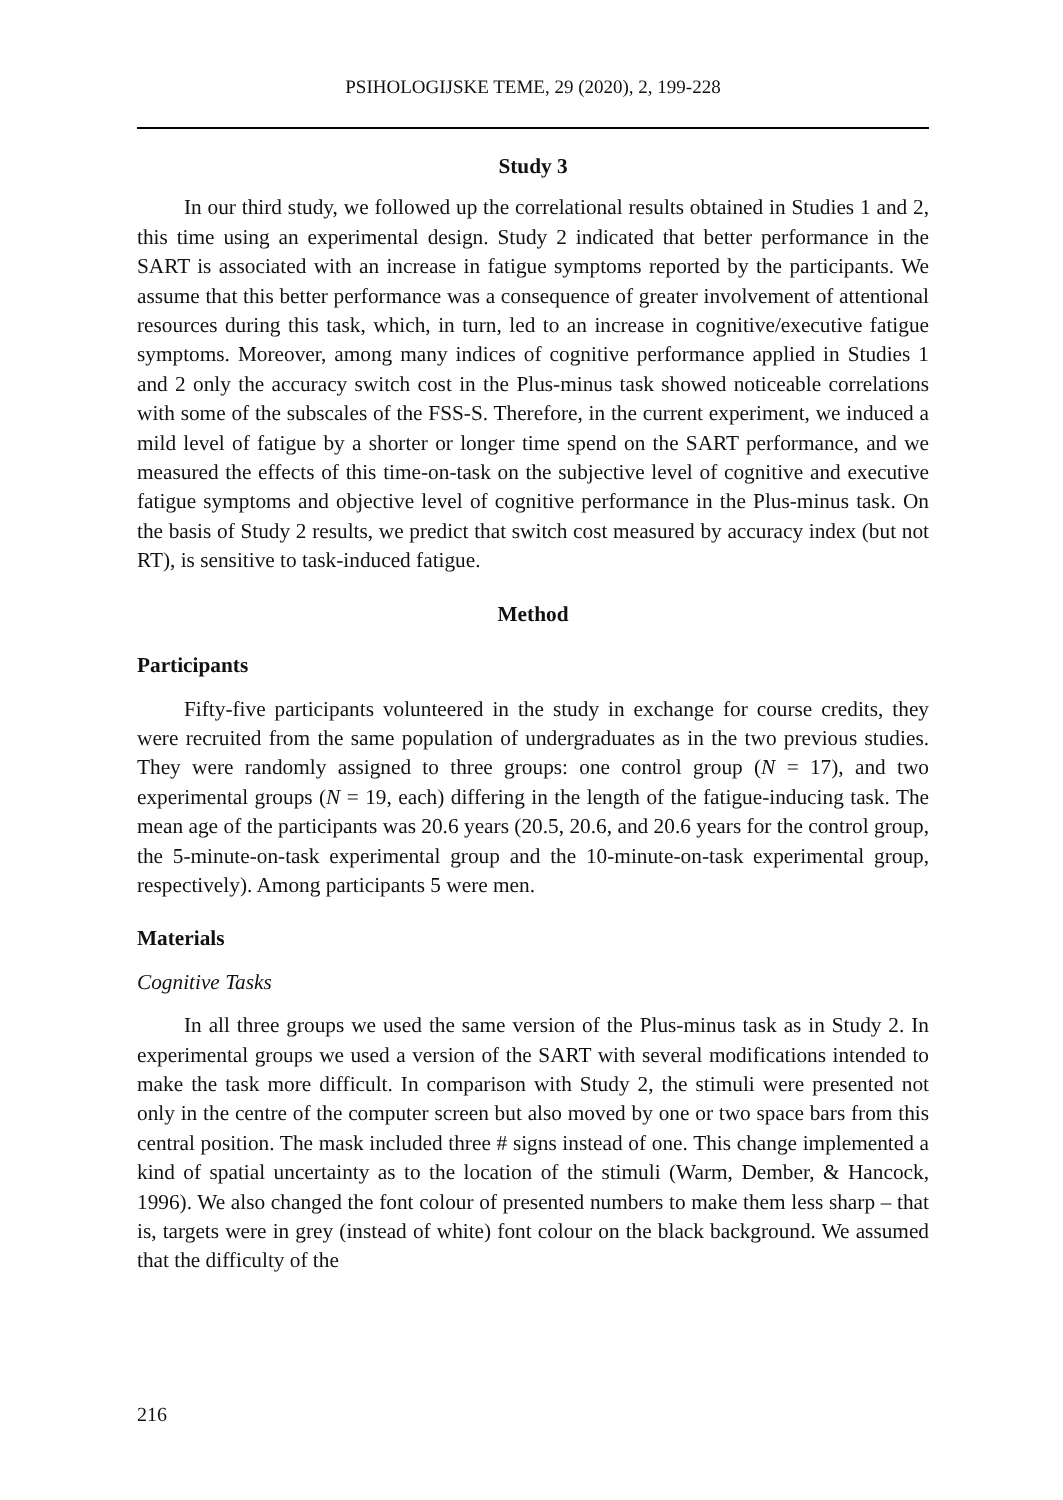PSIHOLOGIJSKE TEME, 29 (2020), 2, 199-228
Study 3
In our third study, we followed up the correlational results obtained in Studies 1 and 2, this time using an experimental design. Study 2 indicated that better performance in the SART is associated with an increase in fatigue symptoms reported by the participants. We assume that this better performance was a consequence of greater involvement of attentional resources during this task, which, in turn, led to an increase in cognitive/executive fatigue symptoms. Moreover, among many indices of cognitive performance applied in Studies 1 and 2 only the accuracy switch cost in the Plus-minus task showed noticeable correlations with some of the subscales of the FSS-S. Therefore, in the current experiment, we induced a mild level of fatigue by a shorter or longer time spend on the SART performance, and we measured the effects of this time-on-task on the subjective level of cognitive and executive fatigue symptoms and objective level of cognitive performance in the Plus-minus task. On the basis of Study 2 results, we predict that switch cost measured by accuracy index (but not RT), is sensitive to task-induced fatigue.
Method
Participants
Fifty-five participants volunteered in the study in exchange for course credits, they were recruited from the same population of undergraduates as in the two previous studies. They were randomly assigned to three groups: one control group (N = 17), and two experimental groups (N = 19, each) differing in the length of the fatigue-inducing task. The mean age of the participants was 20.6 years (20.5, 20.6, and 20.6 years for the control group, the 5-minute-on-task experimental group and the 10-minute-on-task experimental group, respectively). Among participants 5 were men.
Materials
Cognitive Tasks
In all three groups we used the same version of the Plus-minus task as in Study 2. In experimental groups we used a version of the SART with several modifications intended to make the task more difficult. In comparison with Study 2, the stimuli were presented not only in the centre of the computer screen but also moved by one or two space bars from this central position. The mask included three # signs instead of one. This change implemented a kind of spatial uncertainty as to the location of the stimuli (Warm, Dember, & Hancock, 1996). We also changed the font colour of presented numbers to make them less sharp – that is, targets were in grey (instead of white) font colour on the black background. We assumed that the difficulty of the
216